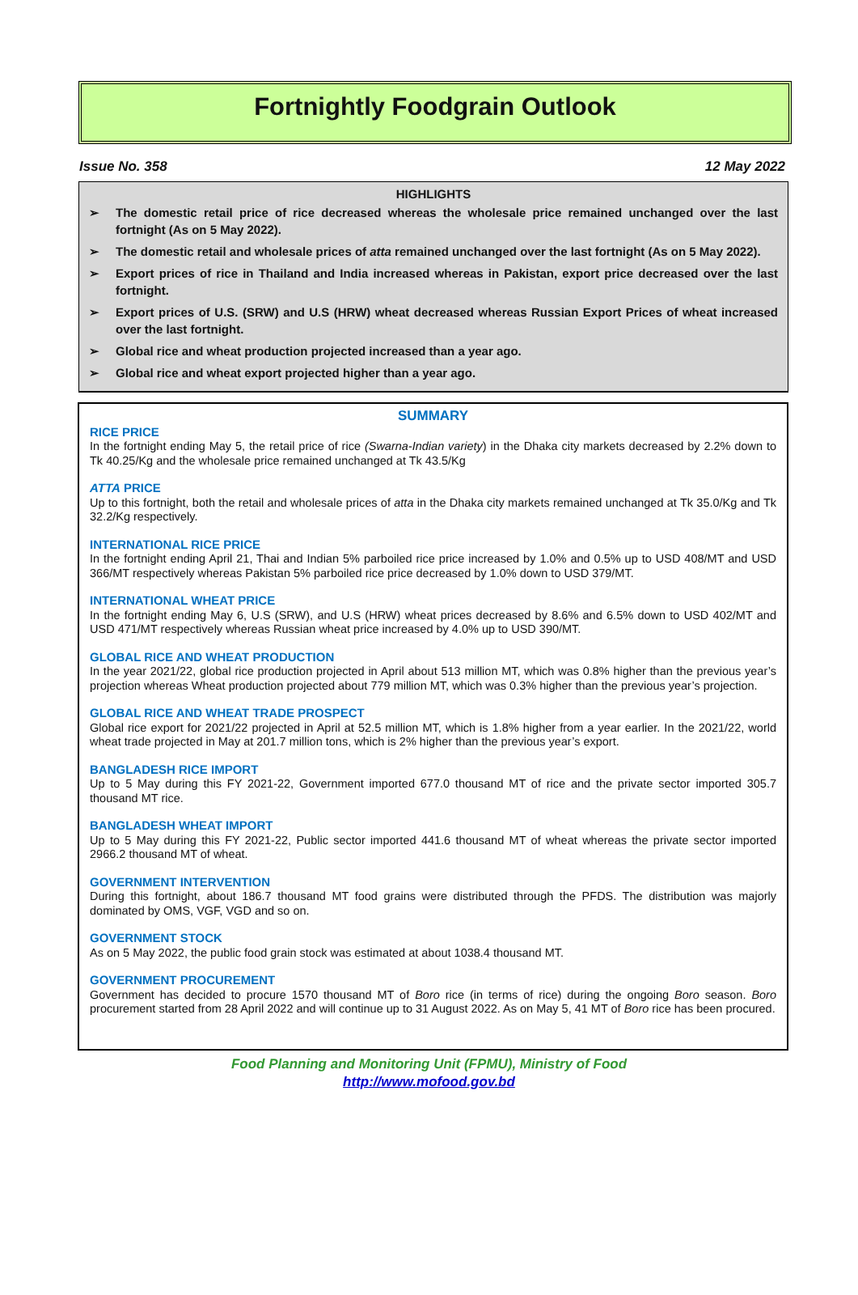Fortnightly Foodgrain Outlook
Issue No. 358 12 May 2022
HIGHLIGHTS
➢ The domestic retail price of rice decreased whereas the wholesale price remained unchanged over the last fortnight (As on 5 May 2022).
➢ The domestic retail and wholesale prices of atta remained unchanged over the last fortnight (As on 5 May 2022).
➢ Export prices of rice in Thailand and India increased whereas in Pakistan, export price decreased over the last fortnight.
➢ Export prices of U.S. (SRW) and U.S (HRW) wheat decreased whereas Russian Export Prices of wheat increased over the last fortnight.
➢ Global rice and wheat production projected increased than a year ago.
➢ Global rice and wheat export projected higher than a year ago.
SUMMARY
RICE PRICE
In the fortnight ending May 5, the retail price of rice (Swarna-Indian variety) in the Dhaka city markets decreased by 2.2% down to Tk 40.25/Kg and the wholesale price remained unchanged at Tk 43.5/Kg
ATTA PRICE
Up to this fortnight, both the retail and wholesale prices of atta in the Dhaka city markets remained unchanged at Tk 35.0/Kg and Tk 32.2/Kg respectively.
INTERNATIONAL RICE PRICE
In the fortnight ending April 21, Thai and Indian 5% parboiled rice price increased by 1.0% and 0.5% up to USD 408/MT and USD 366/MT respectively whereas Pakistan 5% parboiled rice price decreased by 1.0% down to USD 379/MT.
INTERNATIONAL WHEAT PRICE
In the fortnight ending May 6, U.S (SRW), and U.S (HRW) wheat prices decreased by 8.6% and 6.5% down to USD 402/MT and USD 471/MT respectively whereas Russian wheat price increased by 4.0% up to USD 390/MT.
GLOBAL RICE AND WHEAT PRODUCTION
In the year 2021/22, global rice production projected in April about 513 million MT, which was 0.8% higher than the previous year’s projection whereas Wheat production projected about 779 million MT, which was 0.3% higher than the previous year’s projection.
GLOBAL RICE AND WHEAT TRADE PROSPECT
Global rice export for 2021/22 projected in April at 52.5 million MT, which is 1.8% higher from a year earlier. In the 2021/22, world wheat trade projected in May at 201.7 million tons, which is 2% higher than the previous year’s export.
BANGLADESH RICE IMPORT
Up to 5 May during this FY 2021-22, Government imported 677.0 thousand MT of rice and the private sector imported 305.7 thousand MT rice.
BANGLADESH WHEAT IMPORT
Up to 5 May during this FY 2021-22, Public sector imported 441.6 thousand MT of wheat whereas the private sector imported 2966.2 thousand MT of wheat.
GOVERNMENT INTERVENTION
During this fortnight, about 186.7 thousand MT food grains were distributed through the PFDS. The distribution was majorly dominated by OMS, VGF, VGD and so on.
GOVERNMENT STOCK
As on 5 May 2022, the public food grain stock was estimated at about 1038.4 thousand MT.
GOVERNMENT PROCUREMENT
Government has decided to procure 1570 thousand MT of Boro rice (in terms of rice) during the ongoing Boro season. Boro procurement started from 28 April 2022 and will continue up to 31 August 2022. As on May 5, 41 MT of Boro rice has been procured.
Food Planning and Monitoring Unit (FPMU), Ministry of Food
http://www.mofood.gov.bd